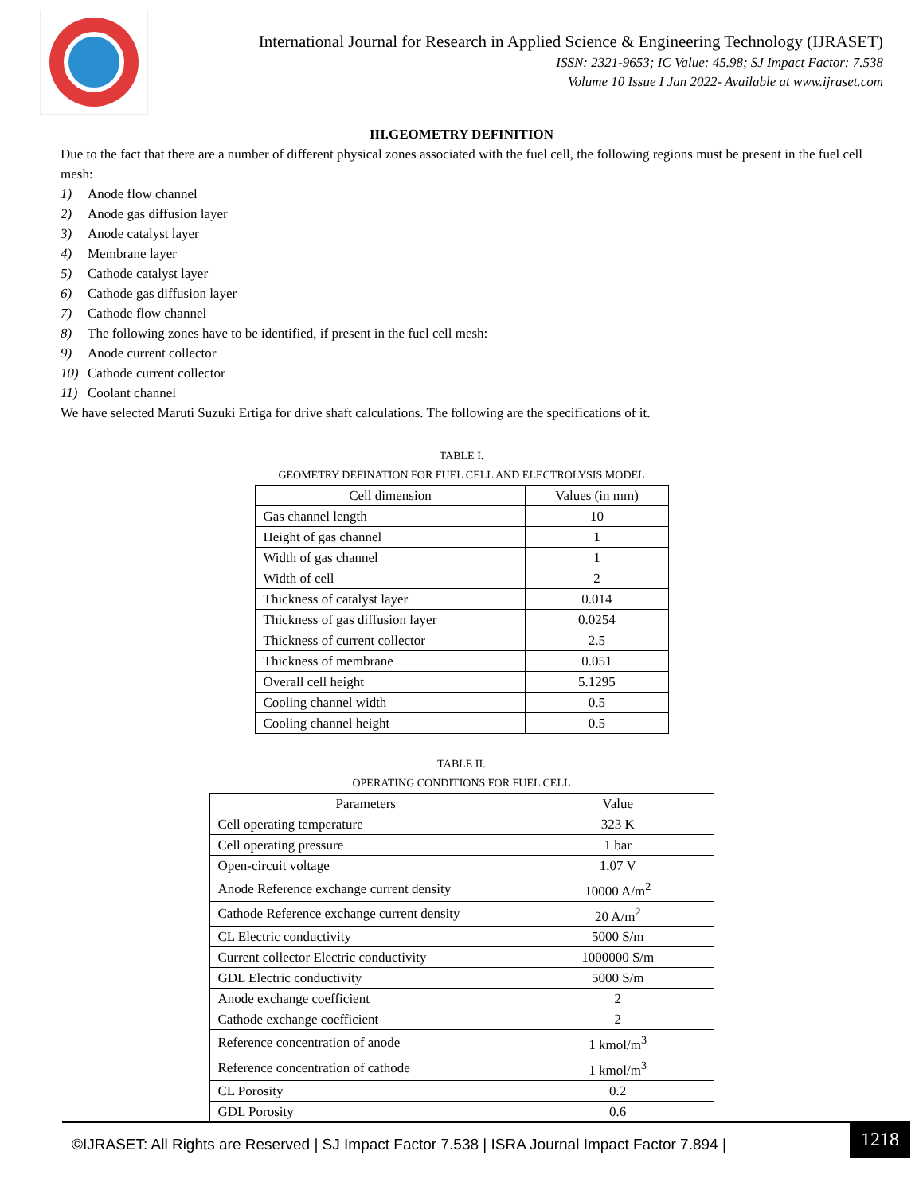International Journal for Research in Applied Science & Engineering Technology (IJRASET)
ISSN: 2321-9653; IC Value: 45.98; SJ Impact Factor: 7.538
Volume 10 Issue I Jan 2022- Available at www.ijraset.com
III.GEOMETRY DEFINITION
Due to the fact that there are a number of different physical zones associated with the fuel cell, the following regions must be present in the fuel cell mesh:
1) Anode flow channel
2) Anode gas diffusion layer
3) Anode catalyst layer
4) Membrane layer
5) Cathode catalyst layer
6) Cathode gas diffusion layer
7) Cathode flow channel
8) The following zones have to be identified, if present in the fuel cell mesh:
9) Anode current collector
10) Cathode current collector
11) Coolant channel
We have selected Maruti Suzuki Ertiga for drive shaft calculations. The following are the specifications of it.
TABLE I.
GEOMETRY DEFINATION FOR FUEL CELL AND ELECTROLYSIS MODEL
| Cell dimension | Values (in mm) |
| --- | --- |
| Gas channel length | 10 |
| Height of gas channel | 1 |
| Width of gas channel | 1 |
| Width of cell | 2 |
| Thickness of catalyst layer | 0.014 |
| Thickness of gas diffusion layer | 0.0254 |
| Thickness of current collector | 2.5 |
| Thickness of membrane | 0.051 |
| Overall cell height | 5.1295 |
| Cooling channel width | 0.5 |
| Cooling channel height | 0.5 |
TABLE II.
OPERATING CONDITIONS FOR FUEL CELL
| Parameters | Value |
| --- | --- |
| Cell operating temperature | 323 K |
| Cell operating pressure | 1 bar |
| Open-circuit voltage | 1.07 V |
| Anode Reference exchange current density | 10000 A/m<sup>2</sup> |
| Cathode Reference exchange current density | 20 A/m<sup>2</sup> |
| CL Electric conductivity | 5000 S/m |
| Current collector Electric conductivity | 1000000 S/m |
| GDL Electric conductivity | 5000 S/m |
| Anode exchange coefficient | 2 |
| Cathode exchange coefficient | 2 |
| Reference concentration of anode | 1 kmol/m<sup>3</sup> |
| Reference concentration of cathode | 1 kmol/m<sup>3</sup> |
| CL Porosity | 0.2 |
| GDL Porosity | 0.6 |
©IJRASET: All Rights are Reserved | SJ Impact Factor 7.538 | ISRA Journal Impact Factor 7.894 |
1218